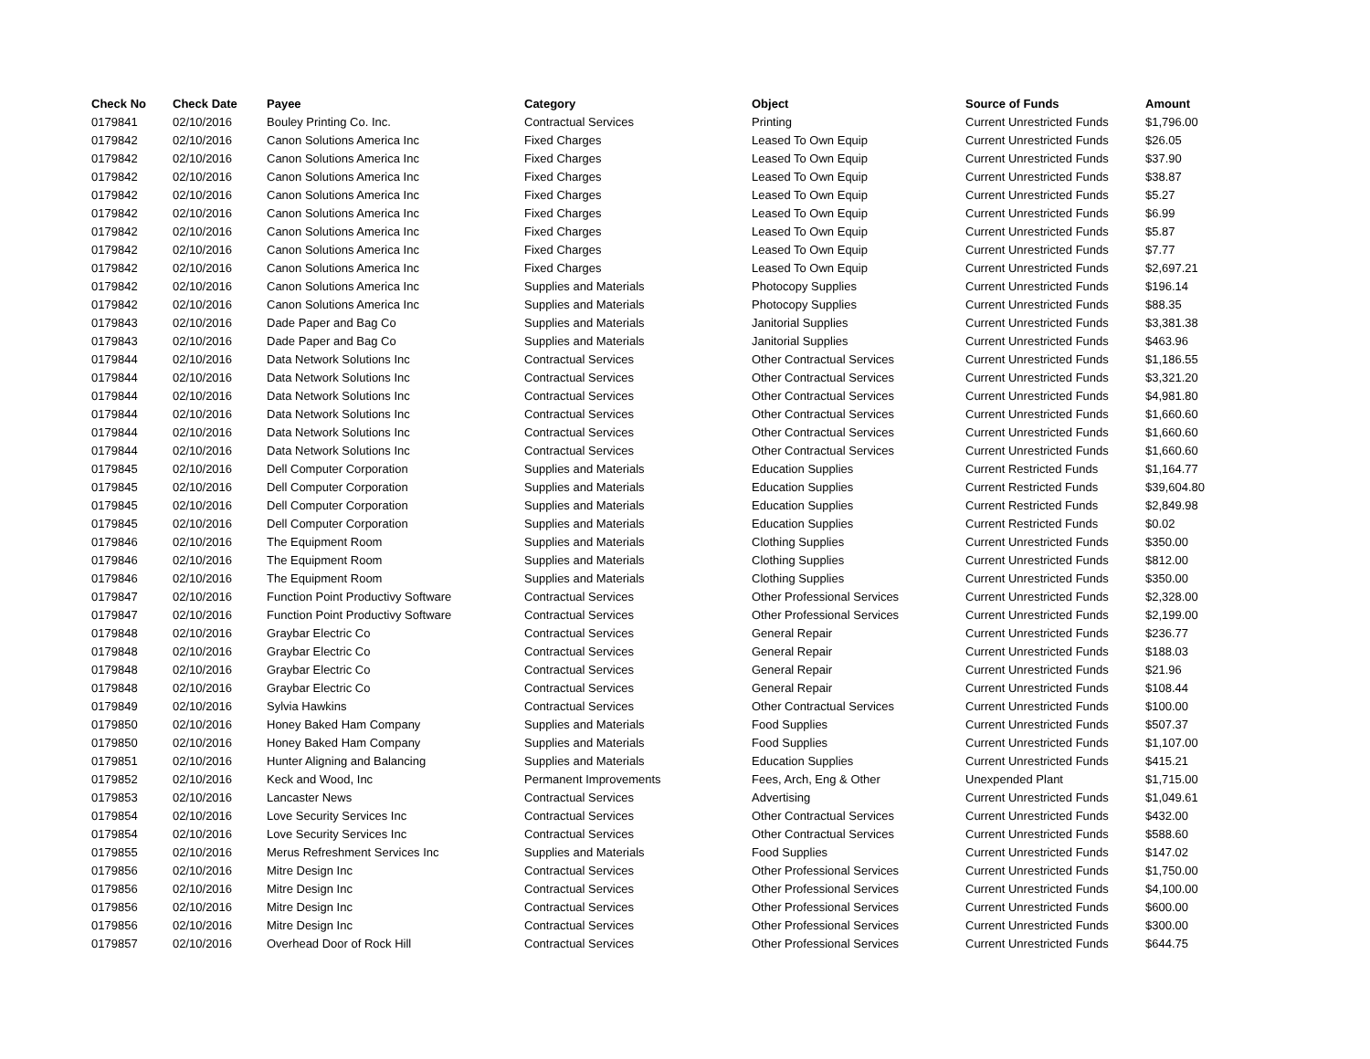| Check No | Check Date | Payee | Category | Object | Source of Funds | Amount |
| --- | --- | --- | --- | --- | --- | --- |
| 0179841 | 02/10/2016 | Bouley Printing Co. Inc. | Contractual Services | Printing | Current Unrestricted Funds | $1,796.00 |
| 0179842 | 02/10/2016 | Canon Solutions America Inc | Fixed Charges | Leased To Own Equip | Current Unrestricted Funds | $26.05 |
| 0179842 | 02/10/2016 | Canon Solutions America Inc | Fixed Charges | Leased To Own Equip | Current Unrestricted Funds | $37.90 |
| 0179842 | 02/10/2016 | Canon Solutions America Inc | Fixed Charges | Leased To Own Equip | Current Unrestricted Funds | $38.87 |
| 0179842 | 02/10/2016 | Canon Solutions America Inc | Fixed Charges | Leased To Own Equip | Current Unrestricted Funds | $5.27 |
| 0179842 | 02/10/2016 | Canon Solutions America Inc | Fixed Charges | Leased To Own Equip | Current Unrestricted Funds | $6.99 |
| 0179842 | 02/10/2016 | Canon Solutions America Inc | Fixed Charges | Leased To Own Equip | Current Unrestricted Funds | $5.87 |
| 0179842 | 02/10/2016 | Canon Solutions America Inc | Fixed Charges | Leased To Own Equip | Current Unrestricted Funds | $7.77 |
| 0179842 | 02/10/2016 | Canon Solutions America Inc | Fixed Charges | Leased To Own Equip | Current Unrestricted Funds | $2,697.21 |
| 0179842 | 02/10/2016 | Canon Solutions America Inc | Supplies and Materials | Photocopy Supplies | Current Unrestricted Funds | $196.14 |
| 0179842 | 02/10/2016 | Canon Solutions America Inc | Supplies and Materials | Photocopy Supplies | Current Unrestricted Funds | $88.35 |
| 0179843 | 02/10/2016 | Dade Paper and Bag Co | Supplies and Materials | Janitorial Supplies | Current Unrestricted Funds | $3,381.38 |
| 0179843 | 02/10/2016 | Dade Paper and Bag Co | Supplies and Materials | Janitorial Supplies | Current Unrestricted Funds | $463.96 |
| 0179844 | 02/10/2016 | Data Network Solutions Inc | Contractual Services | Other Contractual Services | Current Unrestricted Funds | $1,186.55 |
| 0179844 | 02/10/2016 | Data Network Solutions Inc | Contractual Services | Other Contractual Services | Current Unrestricted Funds | $3,321.20 |
| 0179844 | 02/10/2016 | Data Network Solutions Inc | Contractual Services | Other Contractual Services | Current Unrestricted Funds | $4,981.80 |
| 0179844 | 02/10/2016 | Data Network Solutions Inc | Contractual Services | Other Contractual Services | Current Unrestricted Funds | $1,660.60 |
| 0179844 | 02/10/2016 | Data Network Solutions Inc | Contractual Services | Other Contractual Services | Current Unrestricted Funds | $1,660.60 |
| 0179844 | 02/10/2016 | Data Network Solutions Inc | Contractual Services | Other Contractual Services | Current Unrestricted Funds | $1,660.60 |
| 0179845 | 02/10/2016 | Dell Computer Corporation | Supplies and Materials | Education Supplies | Current Restricted Funds | $1,164.77 |
| 0179845 | 02/10/2016 | Dell Computer Corporation | Supplies and Materials | Education Supplies | Current Restricted Funds | $39,604.80 |
| 0179845 | 02/10/2016 | Dell Computer Corporation | Supplies and Materials | Education Supplies | Current Restricted Funds | $2,849.98 |
| 0179845 | 02/10/2016 | Dell Computer Corporation | Supplies and Materials | Education Supplies | Current Restricted Funds | $0.02 |
| 0179846 | 02/10/2016 | The Equipment Room | Supplies and Materials | Clothing Supplies | Current Unrestricted Funds | $350.00 |
| 0179846 | 02/10/2016 | The Equipment Room | Supplies and Materials | Clothing Supplies | Current Unrestricted Funds | $812.00 |
| 0179846 | 02/10/2016 | The Equipment Room | Supplies and Materials | Clothing Supplies | Current Unrestricted Funds | $350.00 |
| 0179847 | 02/10/2016 | Function Point Productivy Software | Contractual Services | Other Professional Services | Current Unrestricted Funds | $2,328.00 |
| 0179847 | 02/10/2016 | Function Point Productivy Software | Contractual Services | Other Professional Services | Current Unrestricted Funds | $2,199.00 |
| 0179848 | 02/10/2016 | Graybar Electric Co | Contractual Services | General Repair | Current Unrestricted Funds | $236.77 |
| 0179848 | 02/10/2016 | Graybar Electric Co | Contractual Services | General Repair | Current Unrestricted Funds | $188.03 |
| 0179848 | 02/10/2016 | Graybar Electric Co | Contractual Services | General Repair | Current Unrestricted Funds | $21.96 |
| 0179848 | 02/10/2016 | Graybar Electric Co | Contractual Services | General Repair | Current Unrestricted Funds | $108.44 |
| 0179849 | 02/10/2016 | Sylvia Hawkins | Contractual Services | Other Contractual Services | Current Unrestricted Funds | $100.00 |
| 0179850 | 02/10/2016 | Honey Baked Ham Company | Supplies and Materials | Food Supplies | Current Unrestricted Funds | $507.37 |
| 0179850 | 02/10/2016 | Honey Baked Ham Company | Supplies and Materials | Food Supplies | Current Unrestricted Funds | $1,107.00 |
| 0179851 | 02/10/2016 | Hunter Aligning and Balancing | Supplies and Materials | Education Supplies | Current Unrestricted Funds | $415.21 |
| 0179852 | 02/10/2016 | Keck and Wood, Inc | Permanent Improvements | Fees, Arch, Eng & Other | Unexpended Plant | $1,715.00 |
| 0179853 | 02/10/2016 | Lancaster News | Contractual Services | Advertising | Current Unrestricted Funds | $1,049.61 |
| 0179854 | 02/10/2016 | Love Security Services Inc | Contractual Services | Other Contractual Services | Current Unrestricted Funds | $432.00 |
| 0179854 | 02/10/2016 | Love Security Services Inc | Contractual Services | Other Contractual Services | Current Unrestricted Funds | $588.60 |
| 0179855 | 02/10/2016 | Merus Refreshment Services Inc | Supplies and Materials | Food Supplies | Current Unrestricted Funds | $147.02 |
| 0179856 | 02/10/2016 | Mitre Design Inc | Contractual Services | Other Professional Services | Current Unrestricted Funds | $1,750.00 |
| 0179856 | 02/10/2016 | Mitre Design Inc | Contractual Services | Other Professional Services | Current Unrestricted Funds | $4,100.00 |
| 0179856 | 02/10/2016 | Mitre Design Inc | Contractual Services | Other Professional Services | Current Unrestricted Funds | $600.00 |
| 0179856 | 02/10/2016 | Mitre Design Inc | Contractual Services | Other Professional Services | Current Unrestricted Funds | $300.00 |
| 0179857 | 02/10/2016 | Overhead Door of Rock Hill | Contractual Services | Other Professional Services | Current Unrestricted Funds | $644.75 |